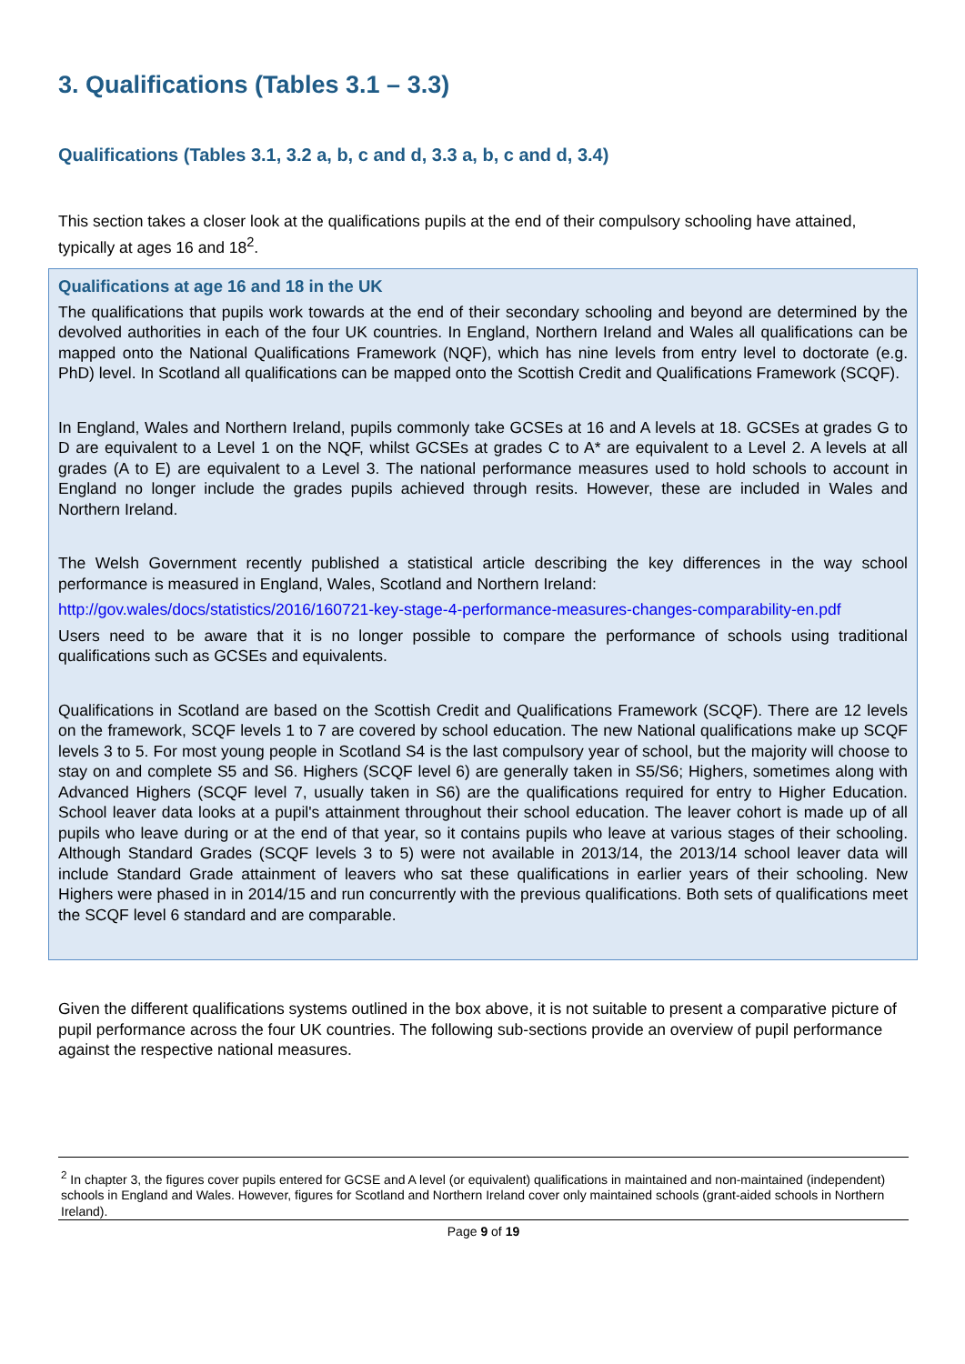3. Qualifications (Tables 3.1 – 3.3)
Qualifications (Tables 3.1, 3.2 a, b, c and d, 3.3 a, b, c and d, 3.4)
This section takes a closer look at the qualifications pupils at the end of their compulsory schooling have attained, typically at ages 16 and 18<sup>2</sup>.
Qualifications at age 16 and 18 in the UK
The qualifications that pupils work towards at the end of their secondary schooling and beyond are determined by the devolved authorities in each of the four UK countries. In England, Northern Ireland and Wales all qualifications can be mapped onto the National Qualifications Framework (NQF), which has nine levels from entry level to doctorate (e.g. PhD) level. In Scotland all qualifications can be mapped onto the Scottish Credit and Qualifications Framework (SCQF).
In England, Wales and Northern Ireland, pupils commonly take GCSEs at 16 and A levels at 18. GCSEs at grades G to D are equivalent to a Level 1 on the NQF, whilst GCSEs at grades C to A* are equivalent to a Level 2. A levels at all grades (A to E) are equivalent to a Level 3. The national performance measures used to hold schools to account in England no longer include the grades pupils achieved through resits. However, these are included in Wales and Northern Ireland.
The Welsh Government recently published a statistical article describing the key differences in the way school performance is measured in England, Wales, Scotland and Northern Ireland:
http://gov.wales/docs/statistics/2016/160721-key-stage-4-performance-measures-changes-comparability-en.pdf
Users need to be aware that it is no longer possible to compare the performance of schools using traditional qualifications such as GCSEs and equivalents.
Qualifications in Scotland are based on the Scottish Credit and Qualifications Framework (SCQF). There are 12 levels on the framework, SCQF levels 1 to 7 are covered by school education. The new National qualifications make up SCQF levels 3 to 5. For most young people in Scotland S4 is the last compulsory year of school, but the majority will choose to stay on and complete S5 and S6. Highers (SCQF level 6) are generally taken in S5/S6; Highers, sometimes along with Advanced Highers (SCQF level 7, usually taken in S6) are the qualifications required for entry to Higher Education. School leaver data looks at a pupil's attainment throughout their school education. The leaver cohort is made up of all pupils who leave during or at the end of that year, so it contains pupils who leave at various stages of their schooling. Although Standard Grades (SCQF levels 3 to 5) were not available in 2013/14, the 2013/14 school leaver data will include Standard Grade attainment of leavers who sat these qualifications in earlier years of their schooling. New Highers were phased in in 2014/15 and run concurrently with the previous qualifications. Both sets of qualifications meet the SCQF level 6 standard and are comparable.
Given the different qualifications systems outlined in the box above, it is not suitable to present a comparative picture of pupil performance across the four UK countries. The following sub-sections provide an overview of pupil performance against the respective national measures.
<sup>2</sup> In chapter 3, the figures cover pupils entered for GCSE and A level (or equivalent) qualifications in maintained and non-maintained (independent) schools in England and Wales. However, figures for Scotland and Northern Ireland cover only maintained schools (grant-aided schools in Northern Ireland).
Page 9 of 19